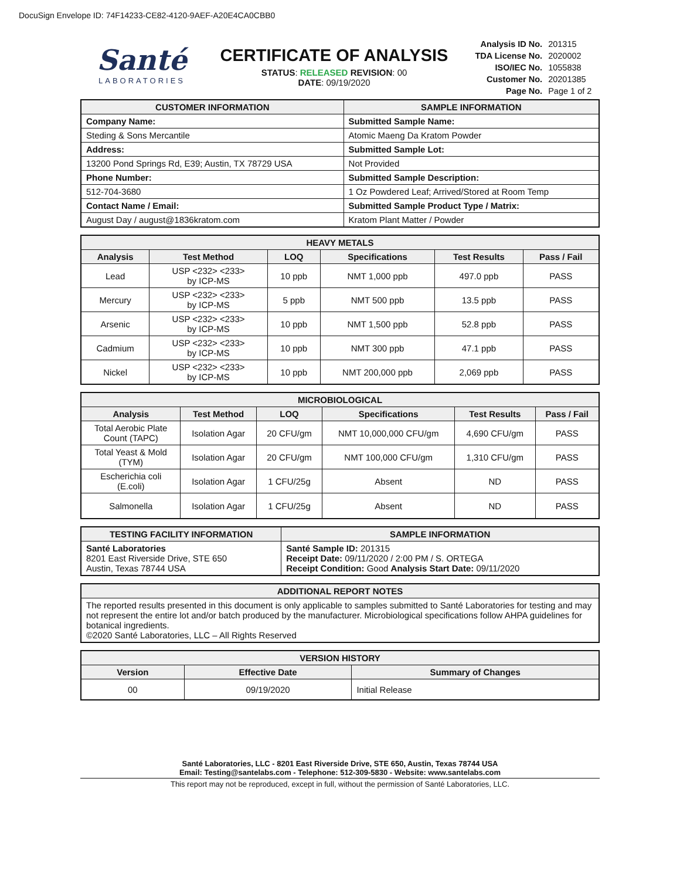DocuSign Envelope ID: 74F14233-CE82-4120-9AEF-A20E4CA0CBB0
Santé
LABORATORIES
CERTIFICATE OF ANALYSIS
STATUS: RELEASED REVISION: 00
DATE: 09/19/2020
| Analysis ID No. | 201315 |
| TDA License No. | 2020002 |
| ISO/IEC No. | 1055838 |
| Customer No. | 20201385 |
| Page No. | Page 1 of 2 |
| CUSTOMER INFORMATION | SAMPLE INFORMATION |
| --- | --- |
| Company Name: | Submitted Sample Name: |
| Steding & Sons Mercantile | Atomic Maeng Da Kratom Powder |
| Address: | Submitted Sample Lot: |
| 13200 Pond Springs Rd, E39; Austin, TX 78729 USA | Not Provided |
| Phone Number: | Submitted Sample Description: |
| 512-704-3680 | 1 Oz Powdered Leaf; Arrived/Stored at Room Temp |
| Contact Name / Email: | Submitted Sample Product Type / Matrix: |
| August Day / august@1836kratom.com | Kratom Plant Matter / Powder |
| HEAVY METALS | | | | | |
| --- | --- | --- | --- | --- | --- |
| Analysis | Test Method | LOQ | Specifications | Test Results | Pass / Fail |
| Lead | USP <232> <233> by ICP-MS | 10 ppb | NMT 1,000 ppb | 497.0 ppb | PASS |
| Mercury | USP <232> <233> by ICP-MS | 5 ppb | NMT 500 ppb | 13.5 ppb | PASS |
| Arsenic | USP <232> <233> by ICP-MS | 10 ppb | NMT 1,500 ppb | 52.8 ppb | PASS |
| Cadmium | USP <232> <233> by ICP-MS | 10 ppb | NMT 300 ppb | 47.1 ppb | PASS |
| Nickel | USP <232> <233> by ICP-MS | 10 ppb | NMT 200,000 ppb | 2,069 ppb | PASS |
| MICROBIOLOGICAL | | | | | |
| --- | --- | --- | --- | --- | --- |
| Analysis | Test Method | LOQ | Specifications | Test Results | Pass / Fail |
| Total Aerobic Plate Count (TAPC) | Isolation Agar | 20 CFU/gm | NMT 10,000,000 CFU/gm | 4,690 CFU/gm | PASS |
| Total Yeast & Mold (TYM) | Isolation Agar | 20 CFU/gm | NMT 100,000 CFU/gm | 1,310 CFU/gm | PASS |
| Escherichia coli (E.coli) | Isolation Agar | 1 CFU/25g | Absent | ND | PASS |
| Salmonella | Isolation Agar | 1 CFU/25g | Absent | ND | PASS |
| TESTING FACILITY INFORMATION | SAMPLE INFORMATION |
| --- | --- |
| Santé Laboratories 8201 East Riverside Drive, STE 650 Austin, Texas 78744 USA | Santé Sample ID: 201315 Receipt Date: 09/11/2020 / 2:00 PM / S. ORTEGA Receipt Condition: Good Analysis Start Date: 09/11/2020 |
| ADDITIONAL REPORT NOTES |
| --- |
| The reported results presented in this document is only applicable to samples submitted to Santé Laboratories for testing and may not represent the entire lot and/or batch produced by the manufacturer. Microbiological specifications follow AHPA guidelines for botanical ingredients. ©2020 Santé Laboratories, LLC – All Rights Reserved |
| VERSION HISTORY | | |
| --- | --- | --- |
| Version | Effective Date | Summary of Changes |
| 00 | 09/19/2020 | Initial Release |
Santé Laboratories, LLC - 8201 East Riverside Drive, STE 650, Austin, Texas 78744 USA
Email: Testing@santelabs.com - Telephone: 512-309-5830 - Website: www.santelabs.com
This report may not be reproduced, except in full, without the permission of Santé Laboratories, LLC.